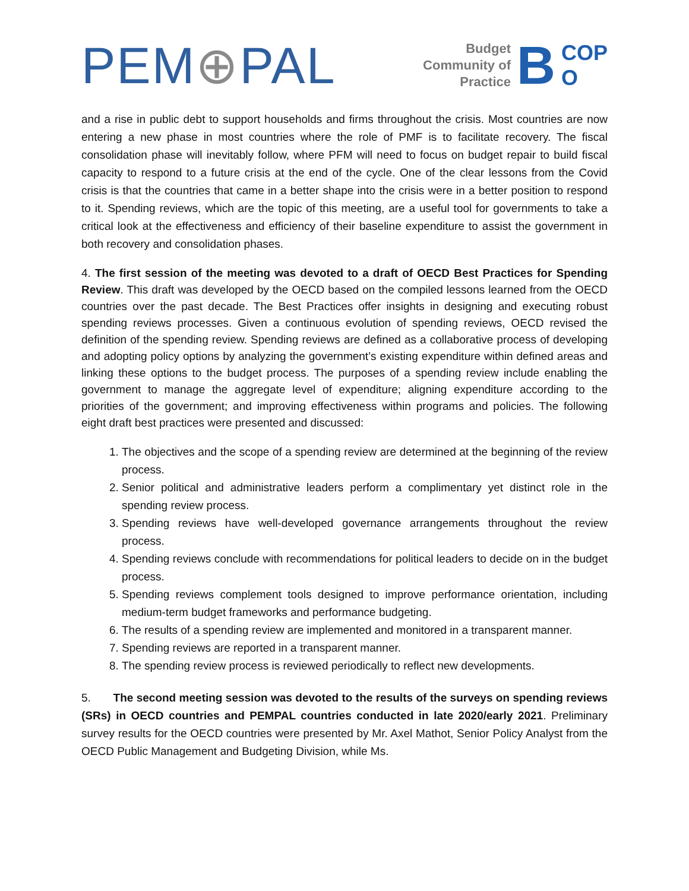PEM⊕PAL
Budget
Community of
Practice
B
COP
O
and a rise in public debt to support households and firms throughout the crisis. Most countries are now entering a new phase in most countries where the role of PMF is to facilitate recovery. The fiscal consolidation phase will inevitably follow, where PFM will need to focus on budget repair to build fiscal capacity to respond to a future crisis at the end of the cycle. One of the clear lessons from the Covid crisis is that the countries that came in a better shape into the crisis were in a better position to respond to it. Spending reviews, which are the topic of this meeting, are a useful tool for governments to take a critical look at the effectiveness and efficiency of their baseline expenditure to assist the government in both recovery and consolidation phases.
4. The first session of the meeting was devoted to a draft of OECD Best Practices for Spending Review. This draft was developed by the OECD based on the compiled lessons learned from the OECD countries over the past decade. The Best Practices offer insights in designing and executing robust spending reviews processes. Given a continuous evolution of spending reviews, OECD revised the definition of the spending review. Spending reviews are defined as a collaborative process of developing and adopting policy options by analyzing the government’s existing expenditure within defined areas and linking these options to the budget process. The purposes of a spending review include enabling the government to manage the aggregate level of expenditure; aligning expenditure according to the priorities of the government; and improving effectiveness within programs and policies. The following eight draft best practices were presented and discussed:
1. The objectives and the scope of a spending review are determined at the beginning of the review process.
2. Senior political and administrative leaders perform a complimentary yet distinct role in the spending review process.
3. Spending reviews have well-developed governance arrangements throughout the review process.
4. Spending reviews conclude with recommendations for political leaders to decide on in the budget process.
5. Spending reviews complement tools designed to improve performance orientation, including medium-term budget frameworks and performance budgeting.
6. The results of a spending review are implemented and monitored in a transparent manner.
7. Spending reviews are reported in a transparent manner.
8. The spending review process is reviewed periodically to reflect new developments.
5. The second meeting session was devoted to the results of the surveys on spending reviews (SRs) in OECD countries and PEMPAL countries conducted in late 2020/early 2021. Preliminary survey results for the OECD countries were presented by Mr. Axel Mathot, Senior Policy Analyst from the OECD Public Management and Budgeting Division, while Ms.